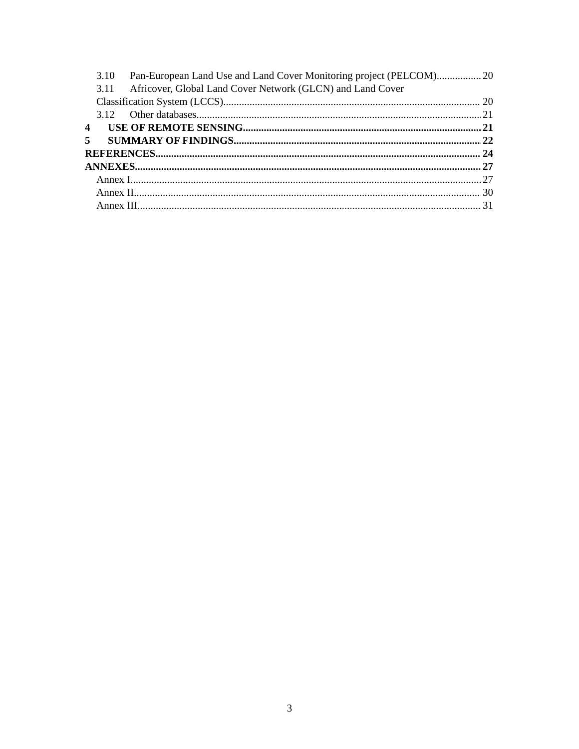3.10 Pan-European Land Use and Land Cover Monitoring project (PELCOM) 20
3.11 Africover, Global Land Cover Network (GLCN) and Land Cover
Classification System (LCCS) 20
3.12 Other databases 21
4 USE OF REMOTE SENSING 21
5 SUMMARY OF FINDINGS 22
REFERENCES 24
ANNEXES 27
Annex I 27
Annex II 30
Annex III 31
3